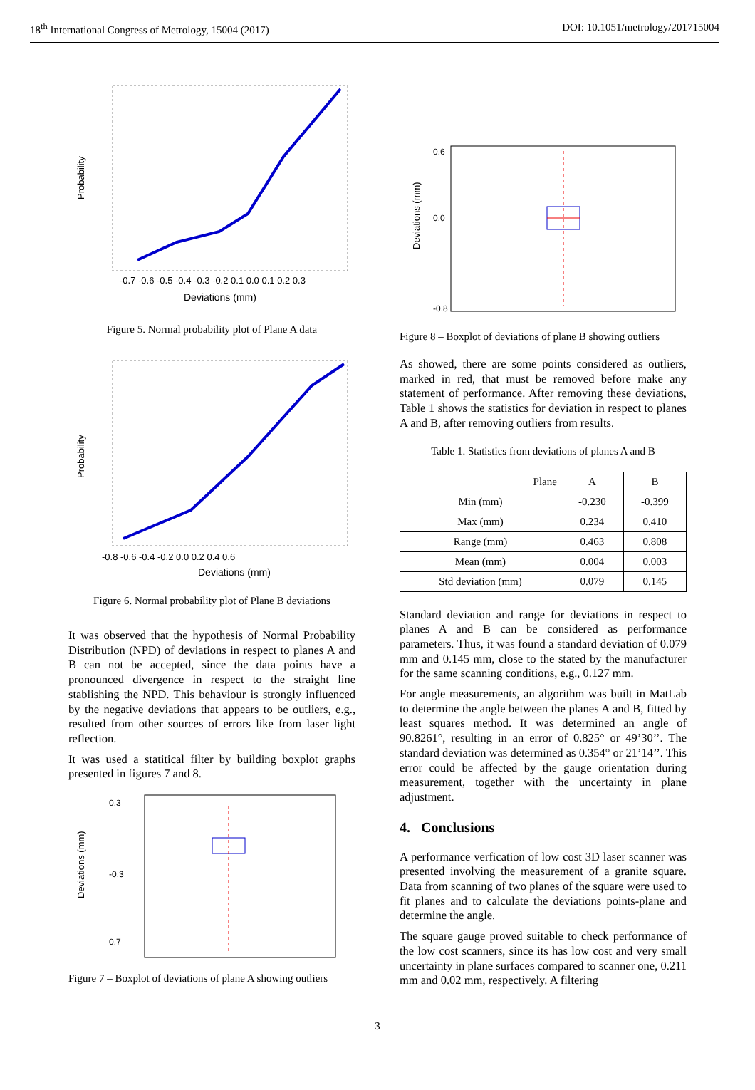18<sup>th</sup> International Congress of Metrology, 15004 (2017) DOI: 10.1051/metrology/201715004
Probability
-0.7 -0.6 -0.5 -0.4 -0.3 -0.2 0.1 0.0 0.1 0.2 0.3
Deviations (mm)
Figure 5. Normal probability plot of Plane A data
Probability
-0.8 -0.6 -0.4 -0.2 0.0 0.2 0.4 0.6
Deviations (mm)
Figure 6. Normal probability plot of Plane B deviations
It was observed that the hypothesis of Normal Probability Distribution (NPD) of deviations in respect to planes A and B can not be accepted, since the data points have a pronounced divergence in respect to the straight line stablishing the NPD. This behaviour is strongly influenced by the negative deviations that appears to be outliers, e.g., resulted from other sources of errors like from laser light reflection.
It was used a statitical filter by building boxplot graphs presented in figures 7 and 8.
Deviations (mm)
0.3
-0.3
0.7
Figure 7 – Boxplot of deviations of plane A showing outliers
Deviations (mm)
0.6
0.0
-0.8
Figure 8 – Boxplot of deviations of plane B showing outliers
As showed, there are some points considered as outliers, marked in red, that must be removed before make any statement of performance. After removing these deviations, Table 1 shows the statistics for deviation in respect to planes A and B, after removing outliers from results.
Table 1. Statistics from deviations of planes A and B
| Plane | A | B |
| --- | --- | --- |
| Min (mm) | -0.230 | -0.399 |
| Max (mm) | 0.234 | 0.410 |
| Range (mm) | 0.463 | 0.808 |
| Mean (mm) | 0.004 | 0.003 |
| Std deviation (mm) | 0.079 | 0.145 |
Standard deviation and range for deviations in respect to planes A and B can be considered as performance parameters. Thus, it was found a standard deviation of 0.079 mm and 0.145 mm, close to the stated by the manufacturer for the same scanning conditions, e.g., 0.127 mm.
For angle measurements, an algorithm was built in MatLab to determine the angle between the planes A and B, fitted by least squares method. It was determined an angle of 90.8261°, resulting in an error of 0.825° or 49’30’’. The standard deviation was determined as 0.354° or 21’14’’. This error could be affected by the gauge orientation during measurement, together with the uncertainty in plane adjustment.
4. Conclusions
A performance verfication of low cost 3D laser scanner was presented involving the measurement of a granite square. Data from scanning of two planes of the square were used to fit planes and to calculate the deviations points-plane and determine the angle.
The square gauge proved suitable to check performance of the low cost scanners, since its has low cost and very small uncertainty in plane surfaces compared to scanner one, 0.211 mm and 0.02 mm, respectively. A filtering
3